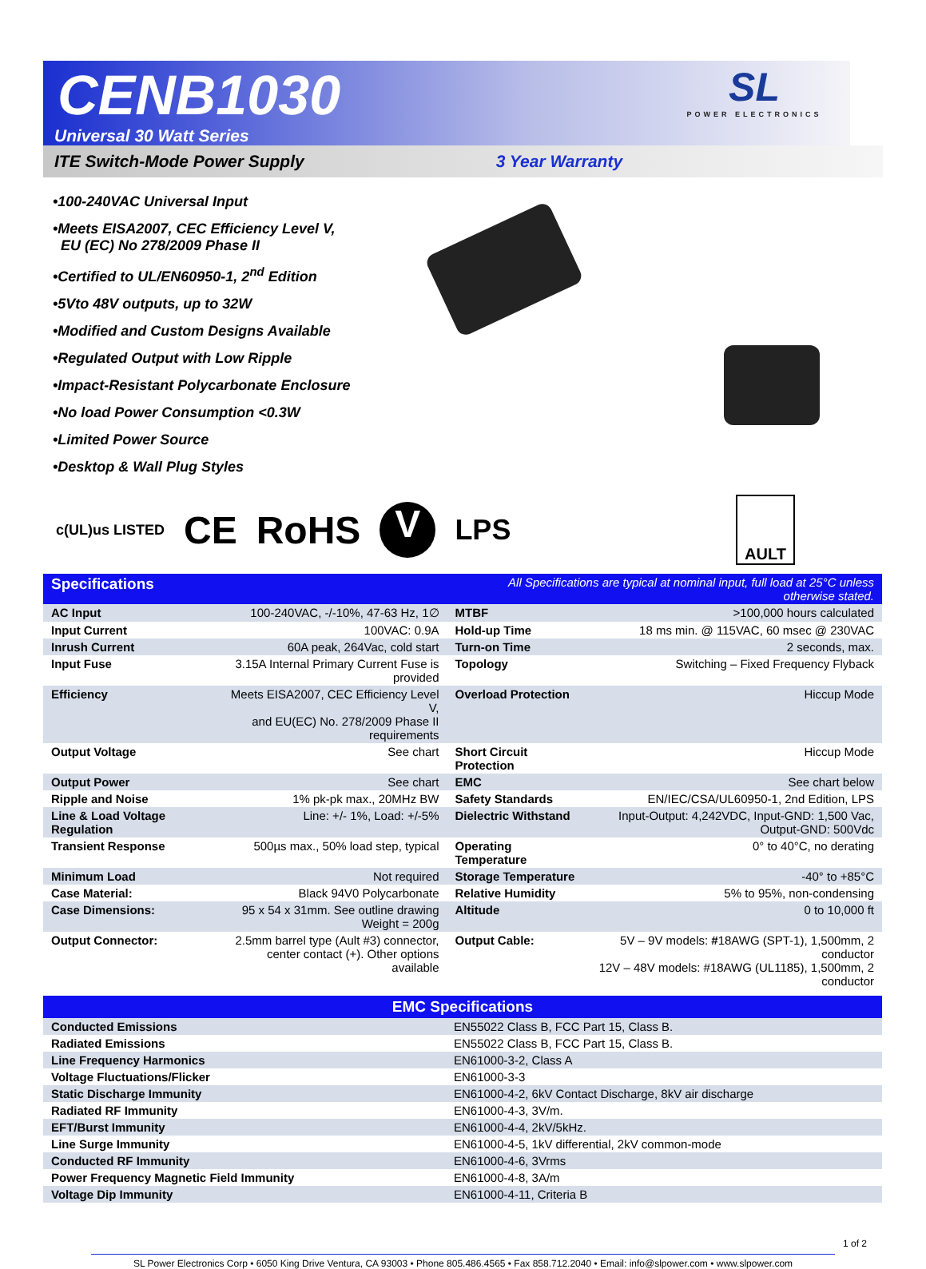SL
POWER ELECTRONICS
CENB1030
Universal 30 Watt Series
ITE Switch-Mode Power Supply 3 Year Warranty
•100-240VAC Universal Input
•Meets EISA2007, CEC Efficiency Level V,
EU (EC) No 278/2009 Phase II
•Certified to UL/EN60950-1, 2<sup>nd</sup> Edition
•5Vto 48V outputs, up to 32W
•Modified and Custom Designs Available
•Regulated Output with Low Ripple
•Impact-Resistant Polycarbonate Enclosure
•No load Power Consumption <0.3W
•Limited Power Source
•Desktop & Wall Plug Styles
c(UL)us LISTED CE RoHS V LPS
AULT
| Specifications | | All Specifications are typical at nominal input, full load at 25°C unless otherwise stated. | |
| AC Input | 100-240VAC, -/-10%, 47-63 Hz, 1∅ | MTBF | >100,000 hours calculated |
| Input Current | 100VAC: 0.9A | Hold-up Time | 18 ms min. @ 115VAC, 60 msec @ 230VAC |
| Inrush Current | 60A peak, 264Vac, cold start | Turn-on Time | 2 seconds, max. |
| Input Fuse | 3.15A Internal Primary Current Fuse is provided | Topology | Switching – Fixed Frequency Flyback |
| Efficiency | Meets EISA2007, CEC Efficiency Level V, and EU(EC) No. 278/2009 Phase II requirements | Overload Protection | Hiccup Mode |
| Output Voltage | See chart | Short Circuit Protection | Hiccup Mode |
| Output Power | See chart | EMC | See chart below |
| Ripple and Noise | 1% pk-pk max., 20MHz BW | Safety Standards | EN/IEC/CSA/UL60950-1, 2nd Edition, LPS |
| Line & Load Voltage Regulation | Line: +/- 1%, Load: +/-5% | Dielectric Withstand | Input-Output: 4,242VDC, Input-GND: 1,500 Vac, Output-GND: 500Vdc |
| Transient Response | 500µs max., 50% load step, typical | Operating Temperature | 0° to 40°C, no derating |
| Minimum Load | Not required | Storage Temperature | -40° to +85°C |
| Case Material: | Black 94V0 Polycarbonate | Relative Humidity | 5% to 95%, non-condensing |
| Case Dimensions: | 95 x 54 x 31mm. See outline drawing Weight = 200g | Altitude | 0 to 10,000 ft |
| Output Connector: | 2.5mm barrel type (Ault #3) connector, center contact (+). Other options available | Output Cable: | 5V – 9V models: # 18AWG (SPT-1), 1,500mm, 2 conductor 12V – 48V models: #18AWG (UL1185), 1,500mm, 2 conductor |
| EMC Specifications | |
| --- | --- |
| Conducted Emissions | EN55022 Class B, FCC Part 15, Class B. |
| Radiated Emissions | EN55022 Class B, FCC Part 15, Class B. |
| Line Frequency Harmonics | EN61000-3-2, Class A |
| Voltage Fluctuations/Flicker | EN61000-3-3 |
| Static Discharge Immunity | EN61000-4-2, 6kV Contact Discharge, 8kV air discharge |
| Radiated RF Immunity | EN61000-4-3, 3V/m. |
| EFT/Burst Immunity | EN61000-4-4, 2kV/5kHz. |
| Line Surge Immunity | EN61000-4-5, 1kV differential, 2kV common-mode |
| Conducted RF Immunity | EN61000-4-6, 3Vrms |
| Power Frequency Magnetic Field Immunity | EN61000-4-8, 3A/m |
| Voltage Dip Immunity | EN61000-4-11, Criteria B |
1 of 2
SL Power Electronics Corp • 6050 King Drive Ventura, CA 93003 • Phone 805.486.4565 • Fax 858.712.2040 • Email: info@slpower.com • www.slpower.com